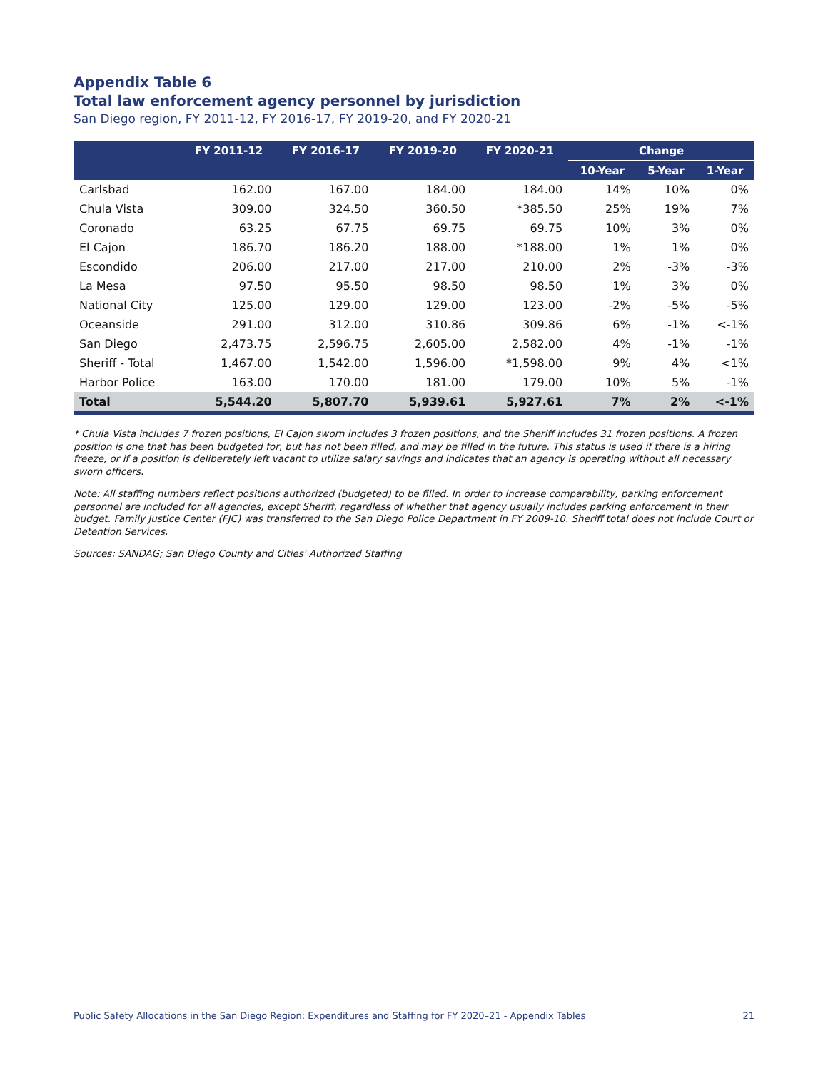Appendix Table 6
Total law enforcement agency personnel by jurisdiction
San Diego region, FY 2011-12, FY 2016-17, FY 2019-20, and FY 2020-21
| | FY 2011-12 | FY 2016-17 | FY 2019-20 | FY 2020-21 | Change | | |
| --- | --- | --- | --- | --- | --- | --- | --- |
| | | | | | 10-Year | 5-Year | 1-Year |
| Carlsbad | 162.00 | 167.00 | 184.00 | 184.00 | 14% | 10% | 0% |
| Chula Vista | 309.00 | 324.50 | 360.50 | *385.50 | 25% | 19% | 7% |
| Coronado | 63.25 | 67.75 | 69.75 | 69.75 | 10% | 3% | 0% |
| El Cajon | 186.70 | 186.20 | 188.00 | *188.00 | 1% | 1% | 0% |
| Escondido | 206.00 | 217.00 | 217.00 | 210.00 | 2% | -3% | -3% |
| La Mesa | 97.50 | 95.50 | 98.50 | 98.50 | 1% | 3% | 0% |
| National City | 125.00 | 129.00 | 129.00 | 123.00 | -2% | -5% | -5% |
| Oceanside | 291.00 | 312.00 | 310.86 | 309.86 | 6% | -1% | <-1% |
| San Diego | 2,473.75 | 2,596.75 | 2,605.00 | 2,582.00 | 4% | -1% | -1% |
| Sheriff - Total | 1,467.00 | 1,542.00 | 1,596.00 | *1,598.00 | 9% | 4% | <1% |
| Harbor Police | 163.00 | 170.00 | 181.00 | 179.00 | 10% | 5% | -1% |
| Total | 5,544.20 | 5,807.70 | 5,939.61 | 5,927.61 | 7% | 2% | <-1% |
* Chula Vista includes 7 frozen positions, El Cajon sworn includes 3 frozen positions, and the Sheriff includes 31 frozen positions. A frozen position is one that has been budgeted for, but has not been filled, and may be filled in the future. This status is used if there is a hiring freeze, or if a position is deliberately left vacant to utilize salary savings and indicates that an agency is operating without all necessary sworn officers.
Note: All staffing numbers reflect positions authorized (budgeted) to be filled. In order to increase comparability, parking enforcement personnel are included for all agencies, except Sheriff, regardless of whether that agency usually includes parking enforcement in their budget. Family Justice Center (FJC) was transferred to the San Diego Police Department in FY 2009-10. Sheriff total does not include Court or Detention Services.
Sources: SANDAG; San Diego County and Cities' Authorized Staffing
Public Safety Allocations in the San Diego Region: Expenditures and Staffing for FY 2020–21 - Appendix Tables 21